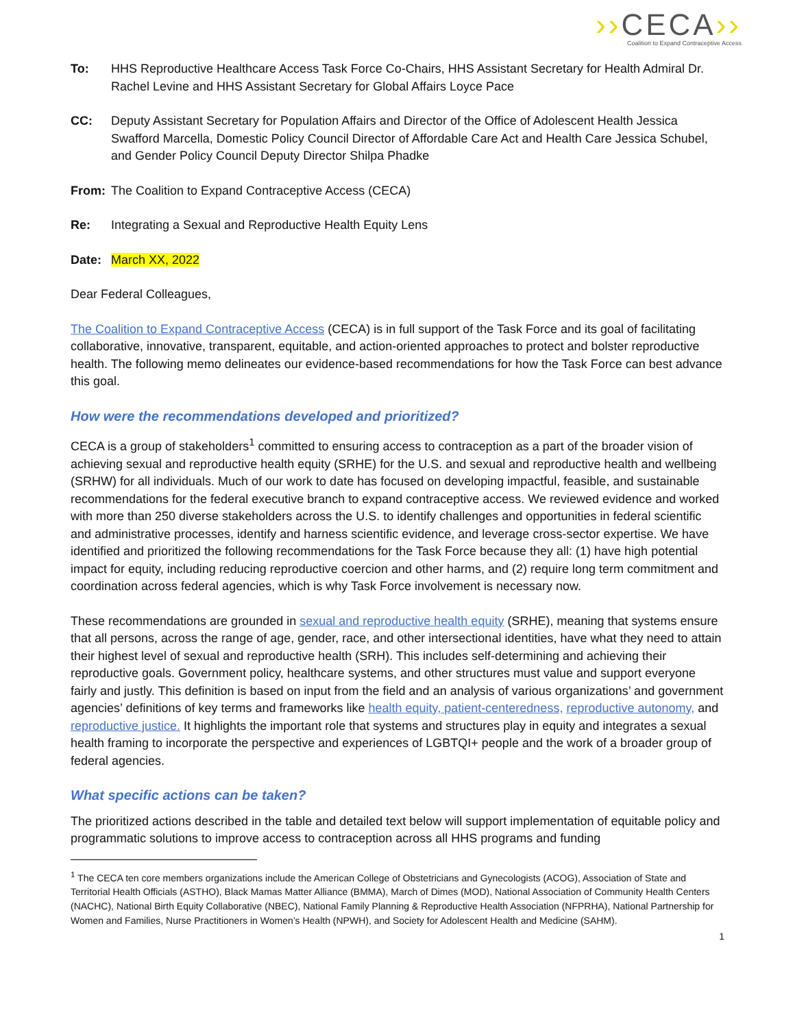››CECA››
Coalition to Expand Contraceptive Access
To: HHS Reproductive Healthcare Access Task Force Co-Chairs, HHS Assistant Secretary for Health Admiral Dr. Rachel Levine and HHS Assistant Secretary for Global Affairs Loyce Pace
CC: Deputy Assistant Secretary for Population Affairs and Director of the Office of Adolescent Health Jessica Swafford Marcella, Domestic Policy Council Director of Affordable Care Act and Health Care Jessica Schubel, and Gender Policy Council Deputy Director Shilpa Phadke
From: The Coalition to Expand Contraceptive Access (CECA)
Re: Integrating a Sexual and Reproductive Health Equity Lens
Date: March XX, 2022
Dear Federal Colleagues,
The Coalition to Expand Contraceptive Access (CECA) is in full support of the Task Force and its goal of facilitating collaborative, innovative, transparent, equitable, and action-oriented approaches to protect and bolster reproductive health. The following memo delineates our evidence-based recommendations for how the Task Force can best advance this goal.
How were the recommendations developed and prioritized?
CECA is a group of stakeholders<sup>1</sup> committed to ensuring access to contraception as a part of the broader vision of achieving sexual and reproductive health equity (SRHE) for the U.S. and sexual and reproductive health and wellbeing (SRHW) for all individuals. Much of our work to date has focused on developing impactful, feasible, and sustainable recommendations for the federal executive branch to expand contraceptive access. We reviewed evidence and worked with more than 250 diverse stakeholders across the U.S. to identify challenges and opportunities in federal scientific and administrative processes, identify and harness scientific evidence, and leverage cross-sector expertise. We have identified and prioritized the following recommendations for the Task Force because they all: (1) have high potential impact for equity, including reducing reproductive coercion and other harms, and (2) require long term commitment and coordination across federal agencies, which is why Task Force involvement is necessary now.
These recommendations are grounded in sexual and reproductive health equity (SRHE), meaning that systems ensure that all persons, across the range of age, gender, race, and other intersectional identities, have what they need to attain their highest level of sexual and reproductive health (SRH). This includes self-determining and achieving their reproductive goals. Government policy, healthcare systems, and other structures must value and support everyone fairly and justly. This definition is based on input from the field and an analysis of various organizations’ and government agencies’ definitions of key terms and frameworks like health equity, patient-centeredness, reproductive autonomy, and reproductive justice. It highlights the important role that systems and structures play in equity and integrates a sexual health framing to incorporate the perspective and experiences of LGBTQI+ people and the work of a broader group of federal agencies.
What specific actions can be taken?
The prioritized actions described in the table and detailed text below will support implementation of equitable policy and programmatic solutions to improve access to contraception across all HHS programs and funding
<sup>1</sup> The CECA ten core members organizations include the American College of Obstetricians and Gynecologists (ACOG), Association of State and Territorial Health Officials (ASTHO), Black Mamas Matter Alliance (BMMA), March of Dimes (MOD), National Association of Community Health Centers (NACHC), National Birth Equity Collaborative (NBEC), National Family Planning & Reproductive Health Association (NFPRHA), National Partnership for Women and Families, Nurse Practitioners in Women’s Health (NPWH), and Society for Adolescent Health and Medicine (SAHM).
1